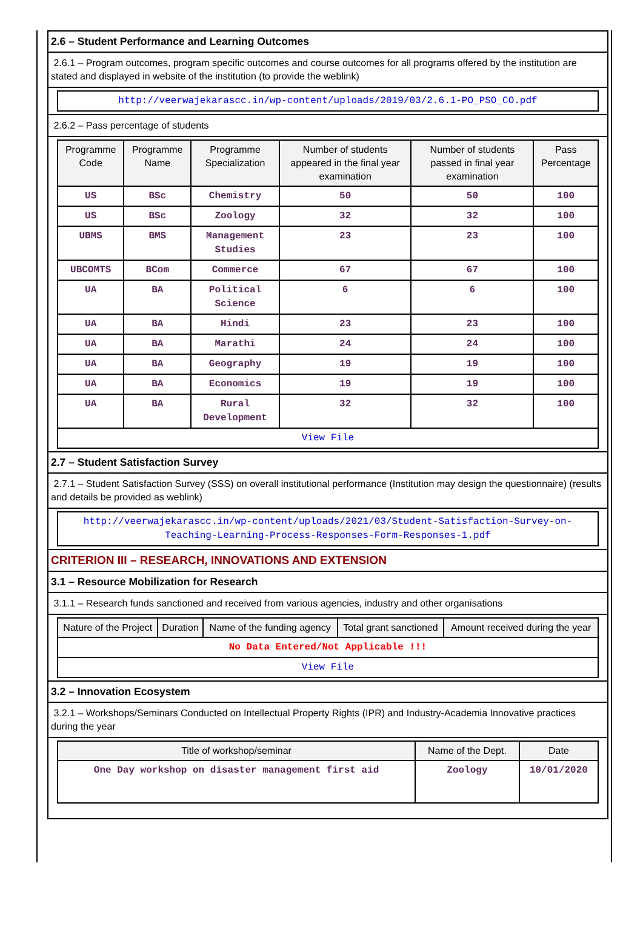2.6 – Student Performance and Learning Outcomes
2.6.1 – Program outcomes, program specific outcomes and course outcomes for all programs offered by the institution are stated and displayed in website of the institution (to provide the weblink)
| http://veerwajekarascc.in/wp-content/uploads/2019/03/2.6.1-PO_PSO_CO.pdf |
2.6.2 – Pass percentage of students
| Programme Code | Programme Name | Programme Specialization | Number of students appeared in the final year examination | Number of students passed in final year examination | Pass Percentage |
| --- | --- | --- | --- | --- | --- |
| US | BSc | Chemistry | 50 | 50 | 100 |
| US | BSc | Zoology | 32 | 32 | 100 |
| UBMS | BMS | Management Studies | 23 | 23 | 100 |
| UBCOMTS | BCom | Commerce | 67 | 67 | 100 |
| UA | BA | Political Science | 6 | 6 | 100 |
| UA | BA | Hindi | 23 | 23 | 100 |
| UA | BA | Marathi | 24 | 24 | 100 |
| UA | BA | Geography | 19 | 19 | 100 |
| UA | BA | Economics | 19 | 19 | 100 |
| UA | BA | Rural Development | 32 | 32 | 100 |
| View File | | | | | |
2.7 – Student Satisfaction Survey
2.7.1 – Student Satisfaction Survey (SSS) on overall institutional performance (Institution may design the questionnaire) (results and details be provided as weblink)
| http://veerwajekarascc.in/wp-content/uploads/2021/03/Student-Satisfaction-Survey-on-Teaching-Learning-Process-Responses-Form-Responses-1.pdf |
CRITERION III – RESEARCH, INNOVATIONS AND EXTENSION
3.1 – Resource Mobilization for Research
3.1.1 – Research funds sanctioned and received from various agencies, industry and other organisations
| Nature of the Project | Duration | Name of the funding agency | Total grant sanctioned | Amount received during the year |
| --- | --- | --- | --- | --- |
| No Data Entered/Not Applicable !!! | | | | |
| View File | | | | |
3.2 – Innovation Ecosystem
3.2.1 – Workshops/Seminars Conducted on Intellectual Property Rights (IPR) and Industry-Academia Innovative practices during the year
| Title of workshop/seminar | Name of the Dept. | Date |
| --- | --- | --- |
| One Day workshop on disaster management first aid | Zoology | 10/01/2020 |